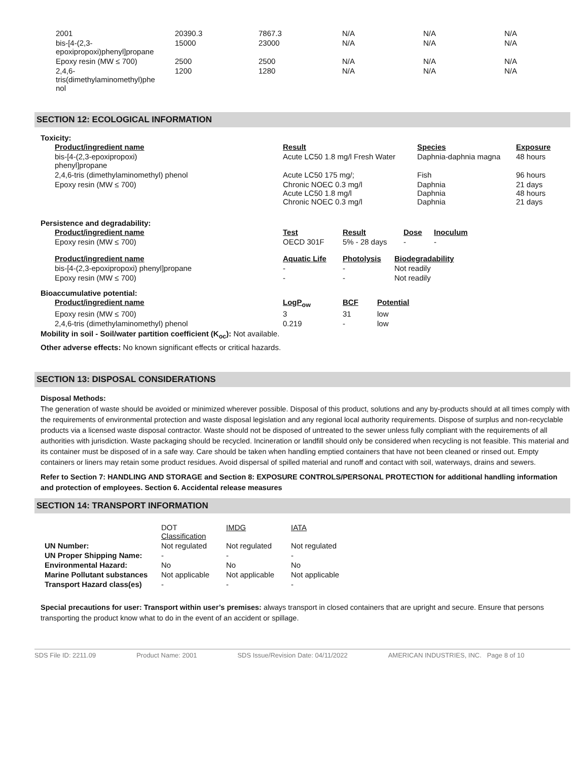| 2001 | 20390.3 | 7867.3 | N/A | N/A | N/A |
| bis-[4-(2,3- epoxipropoxi)phenyl]propane | 15000 | 23000 | N/A | N/A | N/A |
| Epoxy resin (MW ≤ 700) | 2500 | 2500 | N/A | N/A | N/A |
| 2,4,6- tris(dimethylaminomethyl)phe nol | 1200 | 1280 | N/A | N/A | N/A |
SECTION 12: ECOLOGICAL INFORMATION
Toxicity:
| Product/ingredient name | Result | Species | Exposure |
| --- | --- | --- | --- |
| bis-[4-(2,3-epoxipropoxi) phenyl]propane | Acute LC50 1.8 mg/l Fresh Water | Daphnia-daphnia magna | 48 hours |
| 2,4,6-tris (dimethylaminomethyl) phenol | Acute LC50 175 mg/; | Fish | 96 hours |
| Epoxy resin (MW ≤ 700) | Chronic NOEC 0.3 mg/l Acute LC50 1.8 mg/l Chronic NOEC 0.3 mg/l | Daphnia Daphnia Daphnia | 21 days 48 hours 21 days |
Persistence and degradability:
| Product/ingredient name | Test | Result | Dose | Inoculum |
| --- | --- | --- | --- | --- |
| Epoxy resin (MW ≤ 700) | OECD 301F | 5% - 28 days | - | - |
| Product/ingredient name | Aquatic Life | Photolysis | Biodegradability |
| --- | --- | --- | --- |
| bis-[4-(2,3-epoxipropoxi) phenyl]propane | - | - | Not readily |
| Epoxy resin (MW ≤ 700) | - | - | Not readily |
Bioaccumulative potential:
| Product/ingredient name | LogP<sub>ow</sub> | BCF | Potential |
| --- | --- | --- | --- |
| Epoxy resin (MW ≤ 700) | 3 | 31 | low |
| 2,4,6-tris (dimethylaminomethyl) phenol | 0.219 | - | low |
Mobility in soil - Soil/water partition coefficient (K<sub>oc</sub>): Not available.
Other adverse effects: No known significant effects or critical hazards.
SECTION 13: DISPOSAL CONSIDERATIONS
Disposal Methods:
The generation of waste should be avoided or minimized wherever possible. Disposal of this product, solutions and any by-products should at all times comply with the requirements of environmental protection and waste disposal legislation and any regional local authority requirements. Dispose of surplus and non-recyclable products via a licensed waste disposal contractor. Waste should not be disposed of untreated to the sewer unless fully compliant with the requirements of all authorities with jurisdiction. Waste packaging should be recycled. Incineration or landfill should only be considered when recycling is not feasible. This material and its container must be disposed of in a safe way. Care should be taken when handling emptied containers that have not been cleaned or rinsed out. Empty containers or liners may retain some product residues. Avoid dispersal of spilled material and runoff and contact with soil, waterways, drains and sewers.
Refer to Section 7: HANDLING AND STORAGE and Section 8: EXPOSURE CONTROLS/PERSONAL PROTECTION for additional handling information and protection of employees. Section 6. Accidental release measures
SECTION 14: TRANSPORT INFORMATION
| | DOT Classification | IMDG | IATA |
| --- | --- | --- | --- |
| UN Number: | Not regulated | Not regulated | Not regulated |
| UN Proper Shipping Name: | - | - | - |
| Environmental Hazard: | No | No | No |
| Marine Pollutant substances | Not applicable | Not applicable | Not applicable |
| Transport Hazard class(es) | - | - | - |
Special precautions for user: Transport within user’s premises: always transport in closed containers that are upright and secure. Ensure that persons transporting the product know what to do in the event of an accident or spillage.
SDS File ID: 2211.09 Product Name: 2001 SDS Issue/Revision Date: 04/11/2022 AMERICAN INDUSTRIES, INC. Page 8 of 10